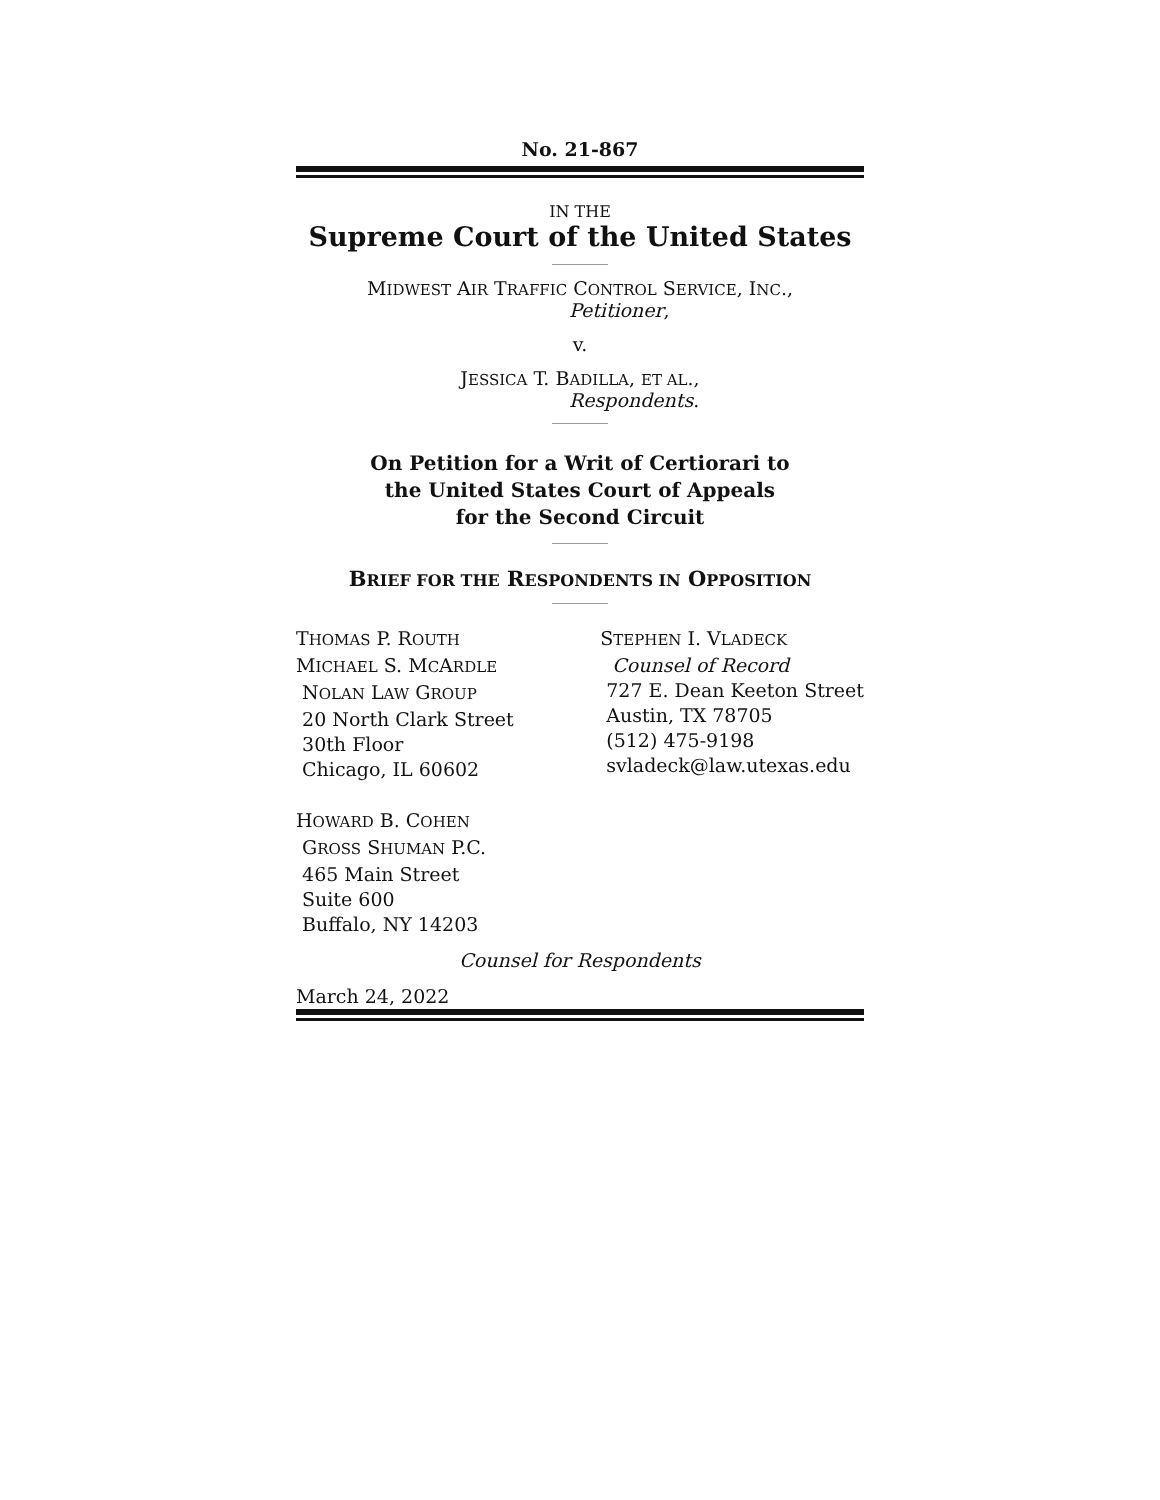No. 21-867
IN THE
Supreme Court of the United States
MIDWEST AIR TRAFFIC CONTROL SERVICE, INC.,
Petitioner,
v.
JESSICA T. BADILLA, ET AL.,
Respondents.
On Petition for a Writ of Certiorari to
the United States Court of Appeals
for the Second Circuit
BRIEF FOR THE RESPONDENTS IN OPPOSITION
THOMAS P. ROUTH
MICHAEL S. MCARDLE
NOLAN LAW GROUP
20 North Clark Street
30th Floor
Chicago, IL 60602
HOWARD B. COHEN
GROSS SHUMAN P.C.
465 Main Street
Suite 600
Buffalo, NY 14203
STEPHEN I. VLADECK
Counsel of Record
727 E. Dean Keeton Street
Austin, TX 78705
(512) 475-9198
svladeck@law.utexas.edu
Counsel for Respondents
March 24, 2022